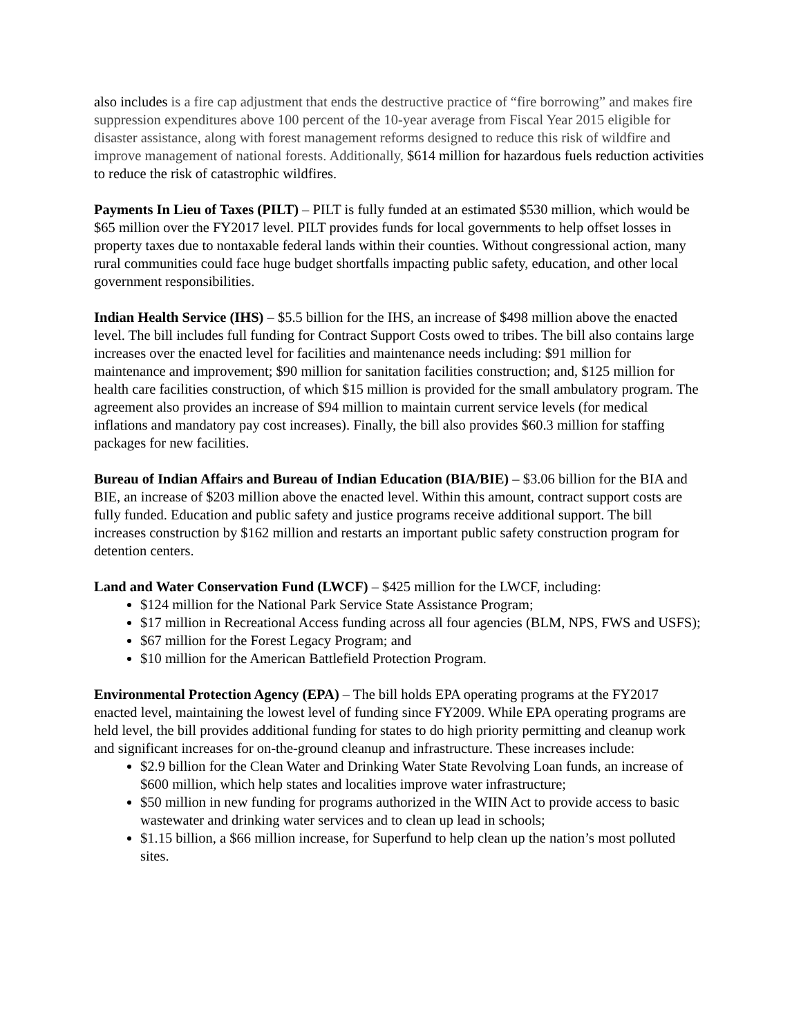also includes is a fire cap adjustment that ends the destructive practice of “fire borrowing” and makes fire suppression expenditures above 100 percent of the 10-year average from Fiscal Year 2015 eligible for disaster assistance, along with forest management reforms designed to reduce this risk of wildfire and improve management of national forests. Additionally, $614 million for hazardous fuels reduction activities to reduce the risk of catastrophic wildfires.
Payments In Lieu of Taxes (PILT) – PILT is fully funded at an estimated $530 million, which would be $65 million over the FY2017 level. PILT provides funds for local governments to help offset losses in property taxes due to nontaxable federal lands within their counties. Without congressional action, many rural communities could face huge budget shortfalls impacting public safety, education, and other local government responsibilities.
Indian Health Service (IHS) – $5.5 billion for the IHS, an increase of $498 million above the enacted level. The bill includes full funding for Contract Support Costs owed to tribes. The bill also contains large increases over the enacted level for facilities and maintenance needs including: $91 million for maintenance and improvement; $90 million for sanitation facilities construction; and, $125 million for health care facilities construction, of which $15 million is provided for the small ambulatory program. The agreement also provides an increase of $94 million to maintain current service levels (for medical inflations and mandatory pay cost increases). Finally, the bill also provides $60.3 million for staffing packages for new facilities.
Bureau of Indian Affairs and Bureau of Indian Education (BIA/BIE) – $3.06 billion for the BIA and BIE, an increase of $203 million above the enacted level. Within this amount, contract support costs are fully funded. Education and public safety and justice programs receive additional support. The bill increases construction by $162 million and restarts an important public safety construction program for detention centers.
Land and Water Conservation Fund (LWCF) – $425 million for the LWCF, including:
$124 million for the National Park Service State Assistance Program;
$17 million in Recreational Access funding across all four agencies (BLM, NPS, FWS and USFS);
$67 million for the Forest Legacy Program; and
$10 million for the American Battlefield Protection Program.
Environmental Protection Agency (EPA) – The bill holds EPA operating programs at the FY2017 enacted level, maintaining the lowest level of funding since FY2009. While EPA operating programs are held level, the bill provides additional funding for states to do high priority permitting and cleanup work and significant increases for on-the-ground cleanup and infrastructure. These increases include:
$2.9 billion for the Clean Water and Drinking Water State Revolving Loan funds, an increase of $600 million, which help states and localities improve water infrastructure;
$50 million in new funding for programs authorized in the WIIN Act to provide access to basic wastewater and drinking water services and to clean up lead in schools;
$1.15 billion, a $66 million increase, for Superfund to help clean up the nation’s most polluted sites.